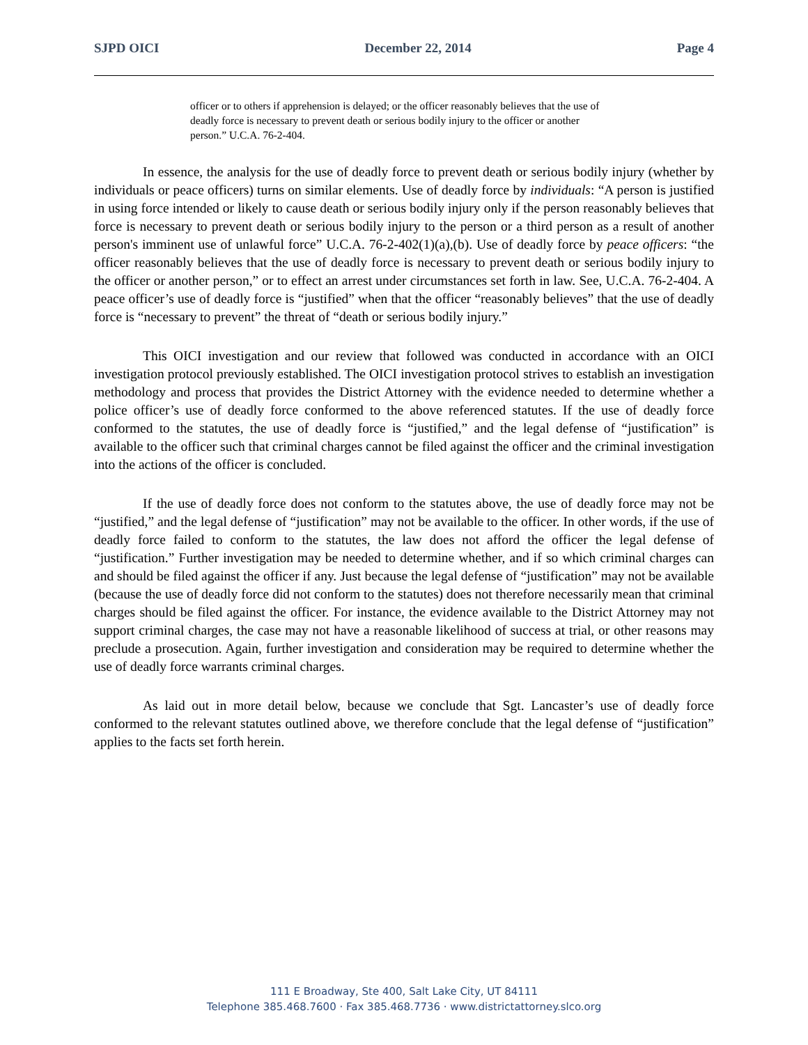SJPD OICI December 22, 2014 Page 4
officer or to others if apprehension is delayed; or the officer reasonably believes that the use of deadly force is necessary to prevent death or serious bodily injury to the officer or another person.” U.C.A. 76-2-404.
In essence, the analysis for the use of deadly force to prevent death or serious bodily injury (whether by individuals or peace officers) turns on similar elements. Use of deadly force by individuals: “A person is justified in using force intended or likely to cause death or serious bodily injury only if the person reasonably believes that force is necessary to prevent death or serious bodily injury to the person or a third person as a result of another person's imminent use of unlawful force” U.C.A. 76-2-402(1)(a),(b). Use of deadly force by peace officers: “the officer reasonably believes that the use of deadly force is necessary to prevent death or serious bodily injury to the officer or another person,” or to effect an arrest under circumstances set forth in law. See, U.C.A. 76-2-404. A peace officer’s use of deadly force is “justified” when that the officer “reasonably believes” that the use of deadly force is “necessary to prevent” the threat of “death or serious bodily injury.”
This OICI investigation and our review that followed was conducted in accordance with an OICI investigation protocol previously established. The OICI investigation protocol strives to establish an investigation methodology and process that provides the District Attorney with the evidence needed to determine whether a police officer’s use of deadly force conformed to the above referenced statutes. If the use of deadly force conformed to the statutes, the use of deadly force is “justified,” and the legal defense of “justification” is available to the officer such that criminal charges cannot be filed against the officer and the criminal investigation into the actions of the officer is concluded.
If the use of deadly force does not conform to the statutes above, the use of deadly force may not be “justified,” and the legal defense of “justification” may not be available to the officer. In other words, if the use of deadly force failed to conform to the statutes, the law does not afford the officer the legal defense of “justification.” Further investigation may be needed to determine whether, and if so which criminal charges can and should be filed against the officer if any. Just because the legal defense of “justification” may not be available (because the use of deadly force did not conform to the statutes) does not therefore necessarily mean that criminal charges should be filed against the officer. For instance, the evidence available to the District Attorney may not support criminal charges, the case may not have a reasonable likelihood of success at trial, or other reasons may preclude a prosecution. Again, further investigation and consideration may be required to determine whether the use of deadly force warrants criminal charges.
As laid out in more detail below, because we conclude that Sgt. Lancaster’s use of deadly force conformed to the relevant statutes outlined above, we therefore conclude that the legal defense of “justification” applies to the facts set forth herein.
111 E Broadway, Ste 400, Salt Lake City, UT 84111
Telephone 385.468.7600 · Fax 385.468.7736 · www.districtattorney.slco.org